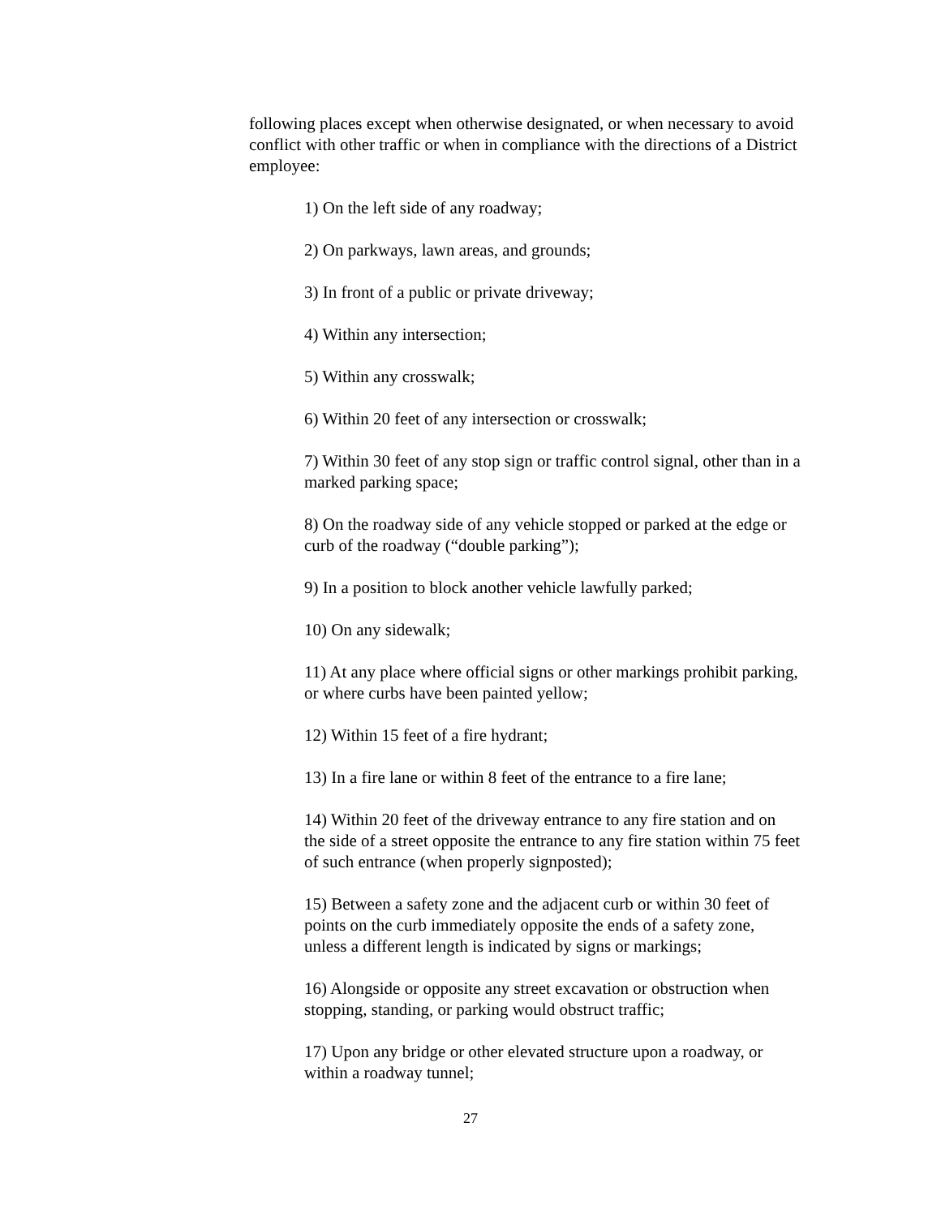following places except when otherwise designated, or when necessary to avoid conflict with other traffic or when in compliance with the directions of a District employee:
1) On the left side of any roadway;
2) On parkways, lawn areas, and grounds;
3) In front of a public or private driveway;
4) Within any intersection;
5) Within any crosswalk;
6) Within 20 feet of any intersection or crosswalk;
7) Within 30 feet of any stop sign or traffic control signal, other than in a marked parking space;
8) On the roadway side of any vehicle stopped or parked at the edge or curb of the roadway (“double parking”);
9) In a position to block another vehicle lawfully parked;
10) On any sidewalk;
11) At any place where official signs or other markings prohibit parking, or where curbs have been painted yellow;
12) Within 15 feet of a fire hydrant;
13) In a fire lane or within 8 feet of the entrance to a fire lane;
14) Within 20 feet of the driveway entrance to any fire station and on the side of a street opposite the entrance to any fire station within 75 feet of such entrance (when properly signposted);
15) Between a safety zone and the adjacent curb or within 30 feet of points on the curb immediately opposite the ends of a safety zone, unless a different length is indicated by signs or markings;
16) Alongside or opposite any street excavation or obstruction when stopping, standing, or parking would obstruct traffic;
17) Upon any bridge or other elevated structure upon a roadway, or within a roadway tunnel;
27